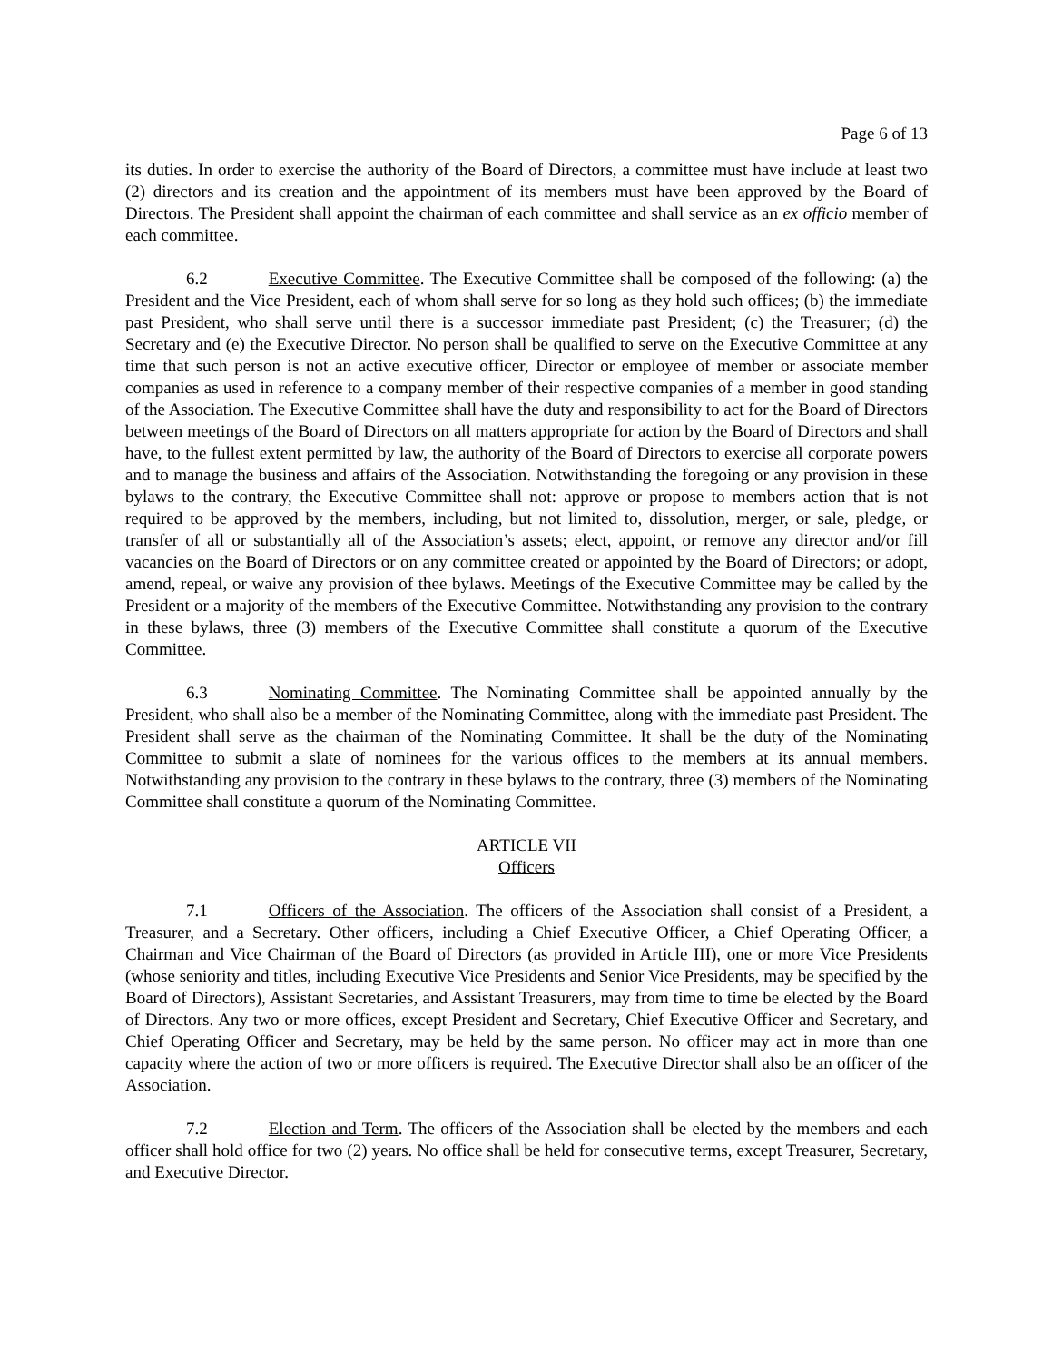Page 6 of 13
its duties. In order to exercise the authority of the Board of Directors, a committee must have include at least two (2) directors and its creation and the appointment of its members must have been approved by the Board of Directors. The President shall appoint the chairman of each committee and shall service as an ex officio member of each committee.
6.2 Executive Committee. The Executive Committee shall be composed of the following: (a) the President and the Vice President, each of whom shall serve for so long as they hold such offices; (b) the immediate past President, who shall serve until there is a successor immediate past President; (c) the Treasurer; (d) the Secretary and (e) the Executive Director. No person shall be qualified to serve on the Executive Committee at any time that such person is not an active executive officer, Director or employee of member or associate member companies as used in reference to a company member of their respective companies of a member in good standing of the Association. The Executive Committee shall have the duty and responsibility to act for the Board of Directors between meetings of the Board of Directors on all matters appropriate for action by the Board of Directors and shall have, to the fullest extent permitted by law, the authority of the Board of Directors to exercise all corporate powers and to manage the business and affairs of the Association. Notwithstanding the foregoing or any provision in these bylaws to the contrary, the Executive Committee shall not: approve or propose to members action that is not required to be approved by the members, including, but not limited to, dissolution, merger, or sale, pledge, or transfer of all or substantially all of the Association’s assets; elect, appoint, or remove any director and/or fill vacancies on the Board of Directors or on any committee created or appointed by the Board of Directors; or adopt, amend, repeal, or waive any provision of thee bylaws. Meetings of the Executive Committee may be called by the President or a majority of the members of the Executive Committee. Notwithstanding any provision to the contrary in these bylaws, three (3) members of the Executive Committee shall constitute a quorum of the Executive Committee.
6.3 Nominating Committee. The Nominating Committee shall be appointed annually by the President, who shall also be a member of the Nominating Committee, along with the immediate past President. The President shall serve as the chairman of the Nominating Committee. It shall be the duty of the Nominating Committee to submit a slate of nominees for the various offices to the members at its annual members. Notwithstanding any provision to the contrary in these bylaws to the contrary, three (3) members of the Nominating Committee shall constitute a quorum of the Nominating Committee.
ARTICLE VII
Officers
7.1 Officers of the Association. The officers of the Association shall consist of a President, a Treasurer, and a Secretary. Other officers, including a Chief Executive Officer, a Chief Operating Officer, a Chairman and Vice Chairman of the Board of Directors (as provided in Article III), one or more Vice Presidents (whose seniority and titles, including Executive Vice Presidents and Senior Vice Presidents, may be specified by the Board of Directors), Assistant Secretaries, and Assistant Treasurers, may from time to time be elected by the Board of Directors. Any two or more offices, except President and Secretary, Chief Executive Officer and Secretary, and Chief Operating Officer and Secretary, may be held by the same person. No officer may act in more than one capacity where the action of two or more officers is required. The Executive Director shall also be an officer of the Association.
7.2 Election and Term. The officers of the Association shall be elected by the members and each officer shall hold office for two (2) years. No office shall be held for consecutive terms, except Treasurer, Secretary, and Executive Director.